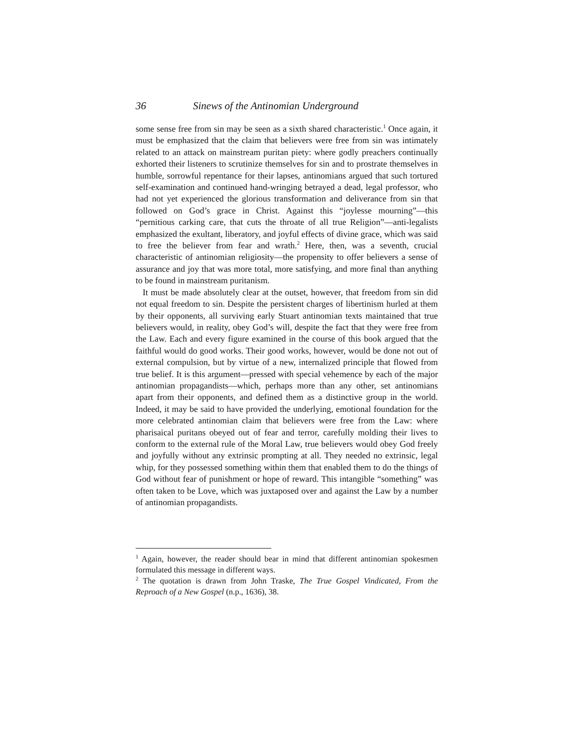36 Sinews of the Antinomian Underground
some sense free from sin may be seen as a sixth shared characteristic.<sup>1</sup> Once again, it must be emphasized that the claim that believers were free from sin was intimately related to an attack on mainstream puritan piety: where godly preachers continually exhorted their listeners to scrutinize themselves for sin and to prostrate themselves in humble, sorrowful repentance for their lapses, antinomians argued that such tortured self-examination and continued hand-wringing betrayed a dead, legal professor, who had not yet experienced the glorious transformation and deliverance from sin that followed on God’s grace in Christ. Against this “joylesse mourning”—this “pernitious carking care, that cuts the throate of all true Religion”—anti-legalists emphasized the exultant, liberatory, and joyful effects of divine grace, which was said to free the believer from fear and wrath.<sup>2</sup> Here, then, was a seventh, crucial characteristic of antinomian religiosity—the propensity to offer believers a sense of assurance and joy that was more total, more satisfying, and more final than anything to be found in mainstream puritanism.
It must be made absolutely clear at the outset, however, that freedom from sin did not equal freedom to sin. Despite the persistent charges of libertinism hurled at them by their opponents, all surviving early Stuart antinomian texts maintained that true believers would, in reality, obey God’s will, despite the fact that they were free from the Law. Each and every figure examined in the course of this book argued that the faithful would do good works. Their good works, however, would be done not out of external compulsion, but by virtue of a new, internalized principle that flowed from true belief. It is this argument—pressed with special vehemence by each of the major antinomian propagandists—which, perhaps more than any other, set antinomians apart from their opponents, and defined them as a distinctive group in the world. Indeed, it may be said to have provided the underlying, emotional foundation for the more celebrated antinomian claim that believers were free from the Law: where pharisaical puritans obeyed out of fear and terror, carefully molding their lives to conform to the external rule of the Moral Law, true believers would obey God freely and joyfully without any extrinsic prompting at all. They needed no extrinsic, legal whip, for they possessed something within them that enabled them to do the things of God without fear of punishment or hope of reward. This intangible “something” was often taken to be Love, which was juxtaposed over and against the Law by a number of antinomian propagandists.
<sup>1</sup> Again, however, the reader should bear in mind that different antinomian spokesmen formulated this message in different ways.
<sup>2</sup> The quotation is drawn from John Traske, The True Gospel Vindicated, From the Reproach of a New Gospel (n.p., 1636), 38.